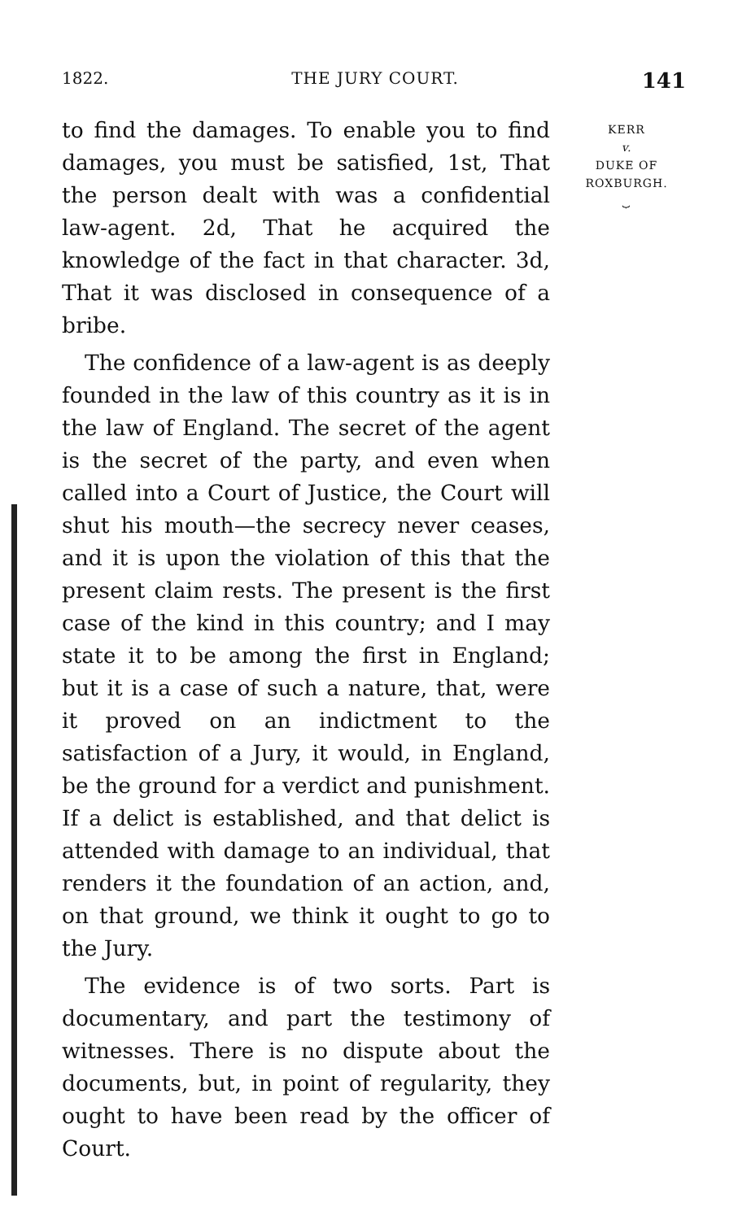1822. THE JURY COURT. 141
KERR
v.
DUKE OF
ROXBURGH.
⏟
to find the damages. To enable you to find damages, you must be satisfied, 1st, That the person dealt with was a confidential law-agent. 2d, That he acquired the knowledge of the fact in that character. 3d, That it was disclosed in consequence of a bribe.
The confidence of a law-agent is as deeply founded in the law of this country as it is in the law of England. The secret of the agent is the secret of the party, and even when called into a Court of Justice, the Court will shut his mouth—the secrecy never ceases, and it is upon the violation of this that the present claim rests. The present is the first case of the kind in this country; and I may state it to be among the first in England; but it is a case of such a nature, that, were it proved on an indictment to the satisfaction of a Jury, it would, in England, be the ground for a verdict and punishment. If a delict is established, and that delict is attended with damage to an individual, that renders it the foundation of an action, and, on that ground, we think it ought to go to the Jury.
The evidence is of two sorts. Part is documentary, and part the testimony of witnesses. There is no dispute about the documents, but, in point of regularity, they ought to have been read by the officer of Court.